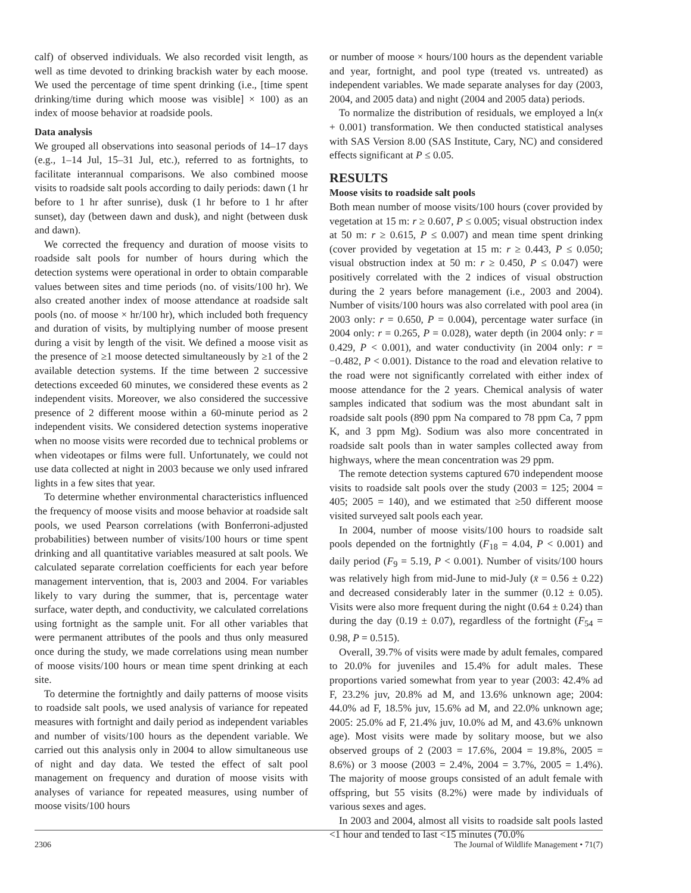calf) of observed individuals. We also recorded visit length, as well as time devoted to drinking brackish water by each moose. We used the percentage of time spent drinking (i.e., [time spent drinking/time during which moose was visible] × 100) as an index of moose behavior at roadside pools.
Data analysis
We grouped all observations into seasonal periods of 14–17 days (e.g., 1–14 Jul, 15–31 Jul, etc.), referred to as fortnights, to facilitate interannual comparisons. We also combined moose visits to roadside salt pools according to daily periods: dawn (1 hr before to 1 hr after sunrise), dusk (1 hr before to 1 hr after sunset), day (between dawn and dusk), and night (between dusk and dawn).
We corrected the frequency and duration of moose visits to roadside salt pools for number of hours during which the detection systems were operational in order to obtain comparable values between sites and time periods (no. of visits/100 hr). We also created another index of moose attendance at roadside salt pools (no. of moose × hr/100 hr), which included both frequency and duration of visits, by multiplying number of moose present during a visit by length of the visit. We defined a moose visit as the presence of ≥1 moose detected simultaneously by ≥1 of the 2 available detection systems. If the time between 2 successive detections exceeded 60 minutes, we considered these events as 2 independent visits. Moreover, we also considered the successive presence of 2 different moose within a 60-minute period as 2 independent visits. We considered detection systems inoperative when no moose visits were recorded due to technical problems or when videotapes or films were full. Unfortunately, we could not use data collected at night in 2003 because we only used infrared lights in a few sites that year.
To determine whether environmental characteristics influenced the frequency of moose visits and moose behavior at roadside salt pools, we used Pearson correlations (with Bonferroni-adjusted probabilities) between number of visits/100 hours or time spent drinking and all quantitative variables measured at salt pools. We calculated separate correlation coefficients for each year before management intervention, that is, 2003 and 2004. For variables likely to vary during the summer, that is, percentage water surface, water depth, and conductivity, we calculated correlations using fortnight as the sample unit. For all other variables that were permanent attributes of the pools and thus only measured once during the study, we made correlations using mean number of moose visits/100 hours or mean time spent drinking at each site.
To determine the fortnightly and daily patterns of moose visits to roadside salt pools, we used analysis of variance for repeated measures with fortnight and daily period as independent variables and number of visits/100 hours as the dependent variable. We carried out this analysis only in 2004 to allow simultaneous use of night and day data. We tested the effect of salt pool management on frequency and duration of moose visits with analyses of variance for repeated measures, using number of moose visits/100 hours
or number of moose × hours/100 hours as the dependent variable and year, fortnight, and pool type (treated vs. untreated) as independent variables. We made separate analyses for day (2003, 2004, and 2005 data) and night (2004 and 2005 data) periods.
To normalize the distribution of residuals, we employed a ln(x + 0.001) transformation. We then conducted statistical analyses with SAS Version 8.00 (SAS Institute, Cary, NC) and considered effects significant at P ≤ 0.05.
RESULTS
Moose visits to roadside salt pools
Both mean number of moose visits/100 hours (cover provided by vegetation at 15 m: r ≥ 0.607, P ≤ 0.005; visual obstruction index at 50 m: r ≥ 0.615, P ≤ 0.007) and mean time spent drinking (cover provided by vegetation at 15 m: r ≥ 0.443, P ≤ 0.050; visual obstruction index at 50 m: r ≥ 0.450, P ≤ 0.047) were positively correlated with the 2 indices of visual obstruction during the 2 years before management (i.e., 2003 and 2004). Number of visits/100 hours was also correlated with pool area (in 2003 only: r = 0.650, P = 0.004), percentage water surface (in 2004 only: r = 0.265, P = 0.028), water depth (in 2004 only: r = 0.429, P < 0.001), and water conductivity (in 2004 only: r = −0.482, P < 0.001). Distance to the road and elevation relative to the road were not significantly correlated with either index of moose attendance for the 2 years. Chemical analysis of water samples indicated that sodium was the most abundant salt in roadside salt pools (890 ppm Na compared to 78 ppm Ca, 7 ppm K, and 3 ppm Mg). Sodium was also more concentrated in roadside salt pools than in water samples collected away from highways, where the mean concentration was 29 ppm.
The remote detection systems captured 670 independent moose visits to roadside salt pools over the study (2003 = 125; 2004 = 405; 2005 = 140), and we estimated that ≥50 different moose visited surveyed salt pools each year.
In 2004, number of moose visits/100 hours to roadside salt pools depended on the fortnightly (F<sub>18</sub> = 4.04, P < 0.001) and daily period (F<sub>9</sub> = 5.19, P < 0.001). Number of visits/100 hours was relatively high from mid-June to mid-July (x̄ = 0.56 ± 0.22) and decreased considerably later in the summer (0.12 ± 0.05). Visits were also more frequent during the night (0.64 ± 0.24) than during the day (0.19 ± 0.07), regardless of the fortnight (F<sub>54</sub> = 0.98, P = 0.515).
Overall, 39.7% of visits were made by adult females, compared to 20.0% for juveniles and 15.4% for adult males. These proportions varied somewhat from year to year (2003: 42.4% ad F, 23.2% juv, 20.8% ad M, and 13.6% unknown age; 2004: 44.0% ad F, 18.5% juv, 15.6% ad M, and 22.0% unknown age; 2005: 25.0% ad F, 21.4% juv, 10.0% ad M, and 43.6% unknown age). Most visits were made by solitary moose, but we also observed groups of 2 (2003 = 17.6%, 2004 = 19.8%, 2005 = 8.6%) or 3 moose (2003 = 2.4%, 2004 = 3.7%, 2005 = 1.4%). The majority of moose groups consisted of an adult female with offspring, but 55 visits (8.2%) were made by individuals of various sexes and ages.
In 2003 and 2004, almost all visits to roadside salt pools lasted <1 hour and tended to last <15 minutes (70.0%
2306 The Journal of Wildlife Management • 71(7)